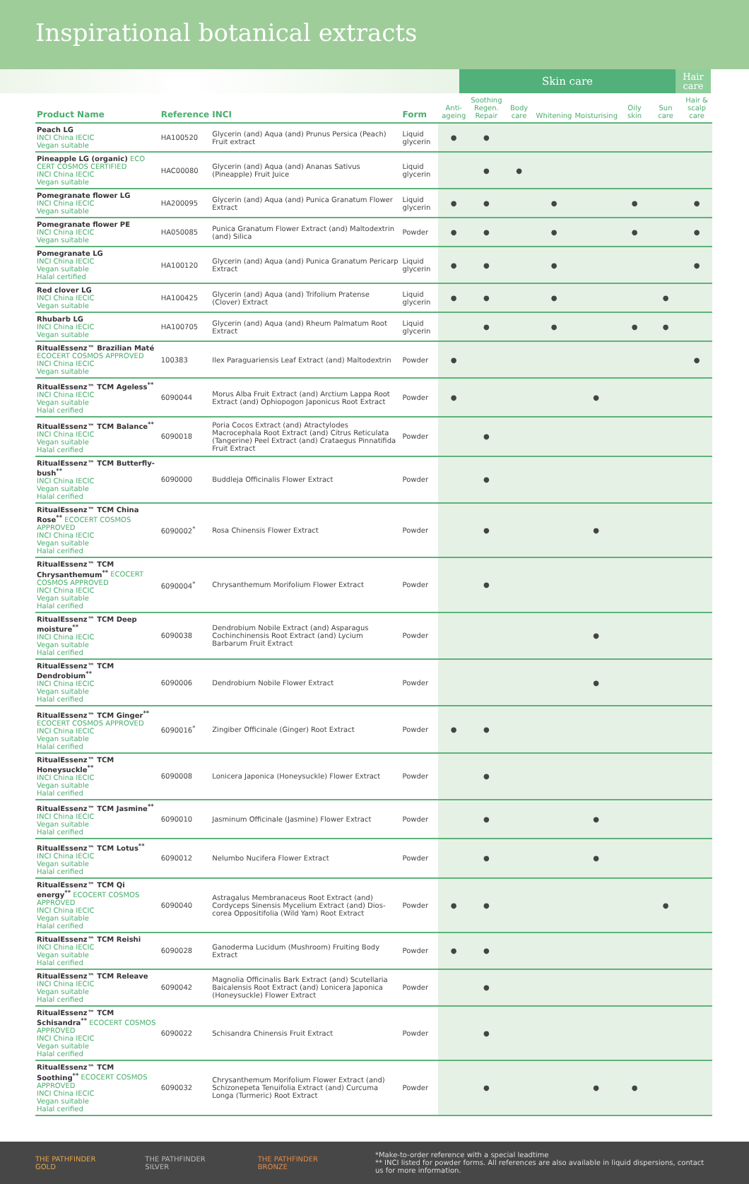Inspirational botanical extracts
Skin care
Hair care
| Product Name | Reference | INCI | Form | Anti- ageing | Soothing Regen. Repair | Body care | Whitening | Moisturising | Oily skin | Sun care | Hair & scalp care |
| --- | --- | --- | --- | --- | --- | --- | --- | --- | --- | --- | --- |
| Peach LG INCI China IECIC Vegan suitable | HA100520 | Glycerin (and) Aqua (and) Prunus Persica (Peach) Fruit extract | Liquid glycerin | ● | ● | | | | | | |
| Pineapple LG (organic) ECO CERT COSMOS CERTIFIED INCI China IECIC Vegan suitable | HAC00080 | Glycerin (and) Aqua (and) Ananas Sativus (Pineapple) Fruit Juice | Liquid glycerin | | ● | ● | | | | | |
| Pomegranate flower LG INCI China IECIC Vegan suitable | HA200095 | Glycerin (and) Aqua (and) Punica Granatum Flower Extract | Liquid glycerin | ● | ● | | ● | | ● | | ● |
| Pomegranate flower PE INCI China IECIC Vegan suitable | HA050085 | Punica Granatum Flower Extract (and) Maltodextrin (and) Silica | Powder | ● | ● | | ● | | ● | | ● |
| Pomegranate LG INCI China IECIC Vegan suitable Halal certified | HA100120 | Glycerin (and) Aqua (and) Punica Granatum Pericarp Extract | Liquid glycerin | ● | ● | | ● | | | | ● |
| Red clover LG INCI China IECIC Vegan suitable | HA100425 | Glycerin (and) Aqua (and) Trifolium Pratense (Clover) Extract | Liquid glycerin | ● | ● | | ● | | | ● | |
| Rhubarb LG INCI China IECIC Vegan suitable | HA100705 | Glycerin (and) Aqua (and) Rheum Palmatum Root Extract | Liquid glycerin | | ● | | ● | | ● | ● | |
| RitualEssenz™ Brazilian Maté ECOCERT COSMOS APPROVED INCI China IECIC Vegan suitable | 100383 | Ilex Paraguariensis Leaf Extract (and) Maltodextrin | Powder | ● | | | | | | | ● |
| RitualEssenz™ TCM Ageless<sup>**</sup> INCI China IECIC Vegan suitable Halal cerified | 6090044 | Morus Alba Fruit Extract (and) Arctium Lappa Root Extract (and) Ophiopogon Japonicus Root Extract | Powder | ● | | | | ● | | | |
| RitualEssenz™ TCM Balance<sup>**</sup> INCI China IECIC Vegan suitable Halal cerified | 6090018 | Poria Cocos Extract (and) Atractylodes Macrocephala Root Extract (and) Citrus Reticulata (Tangerine) Peel Extract (and) Crataegus Pinnatifida Fruit Extract | Powder | | ● | | | | | | |
| RitualEssenz™ TCM Butterfly-bush<sup>**</sup> INCI China IECIC Vegan suitable Halal cerified | 6090000 | Buddleja Officinalis Flower Extract | Powder | | ● | | | | | | |
| RitualEssenz™ TCM China Rose<sup>**</sup> ECOCERT COSMOS APPROVED INCI China IECIC Vegan suitable Halal cerified | 6090002<sup>*</sup> | Rosa Chinensis Flower Extract | Powder | | ● | | | ● | | | |
| RitualEssenz™ TCM Chrysanthemum<sup>**</sup> ECOCERT COSMOS APPROVED INCI China IECIC Vegan suitable Halal cerified | 6090004<sup>*</sup> | Chrysanthemum Morifolium Flower Extract | Powder | | ● | | | | | | |
| RitualEssenz™ TCM Deep moisture<sup>**</sup> INCI China IECIC Vegan suitable Halal cerified | 6090038 | Dendrobium Nobile Extract (and) Asparagus Cochinchinensis Root Extract (and) Lycium Barbarum Fruit Extract | Powder | | | | | ● | | | |
| RitualEssenz™ TCM Dendrobium<sup>**</sup> INCI China IECIC Vegan suitable Halal cerified | 6090006 | Dendrobium Nobile Flower Extract | Powder | | | | | ● | | | |
| RitualEssenz™ TCM Ginger<sup>**</sup> ECOCERT COSMOS APPROVED INCI China IECIC Vegan suitable Halal cerified | 6090016<sup>*</sup> | Zingiber Officinale (Ginger) Root Extract | Powder | ● | ● | | | | | | |
| RitualEssenz™ TCM Honeysuckle<sup>**</sup> INCI China IECIC Vegan suitable Halal cerified | 6090008 | Lonicera Japonica (Honeysuckle) Flower Extract | Powder | | ● | | | | | | |
| RitualEssenz™ TCM Jasmine<sup>**</sup> INCI China IECIC Vegan suitable Halal cerified | 6090010 | Jasminum Officinale (Jasmine) Flower Extract | Powder | | ● | | | ● | | | |
| RitualEssenz™ TCM Lotus<sup>**</sup> INCI China IECIC Vegan suitable Halal cerified | 6090012 | Nelumbo Nucifera Flower Extract | Powder | | ● | | | ● | | | |
| RitualEssenz™ TCM Qi energy<sup>**</sup> ECOCERT COSMOS APPROVED INCI China IECIC Vegan suitable Halal cerified | 6090040 | Astragalus Membranaceus Root Extract (and) Cordyceps Sinensis Mycelium Extract (and) Dios-corea Oppositifolia (Wild Yam) Root Extract | Powder | ● | ● | | | | | ● | |
| RitualEssenz™ TCM Reishi INCI China IECIC Vegan suitable Halal cerified | 6090028 | Ganoderma Lucidum (Mushroom) Fruiting Body Extract | Powder | ● | ● | | | | | | |
| RitualEssenz™ TCM Releave INCI China IECIC Vegan suitable Halal cerified | 6090042 | Magnolia Officinalis Bark Extract (and) Scutellaria Baicalensis Root Extract (and) Lonicera Japonica (Honeysuckle) Flower Extract | Powder | | ● | | | | | | |
| RitualEssenz™ TCM Schisandra<sup>**</sup> ECOCERT COSMOS APPROVED INCI China IECIC Vegan suitable Halal cerified | 6090022 | Schisandra Chinensis Fruit Extract | Powder | | ● | | | | | | |
| RitualEssenz™ TCM Soothing<sup>**</sup> ECOCERT COSMOS APPROVED INCI China IECIC Vegan suitable Halal cerified | 6090032 | Chrysanthemum Morifolium Flower Extract (and) Schizonepeta Tenuifolia Extract (and) Curcuma Longa (Turmeric) Root Extract | Powder | | ● | | | ● | ● | | |
THE PATHFINDER GOLD THE PATHFINDER SILVER THE PATHFINDER BRONZE
*Make-to-order reference with a special leadtime
** INCI listed for powder forms. All references are also available in liquid dispersions, contact us for more information.